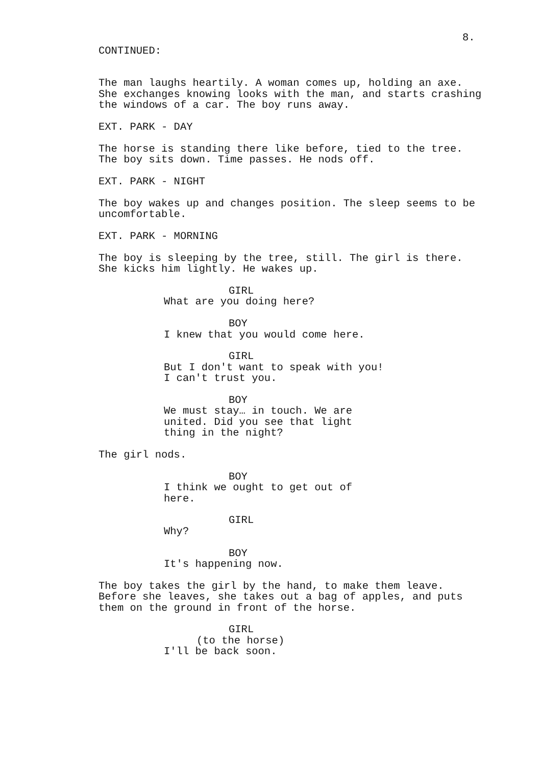8.
CONTINUED:
The man laughs heartily. A woman comes up, holding an axe. She exchanges knowing looks with the man, and starts crashing the windows of a car. The boy runs away.
EXT. PARK - DAY
The horse is standing there like before, tied to the tree. The boy sits down. Time passes. He nods off.
EXT. PARK - NIGHT
The boy wakes up and changes position. The sleep seems to be uncomfortable.
EXT. PARK - MORNING
The boy is sleeping by the tree, still. The girl is there. She kicks him lightly. He wakes up.
GIRL
What are you doing here?
BOY
I knew that you would come here.
GIRL
But I don't want to speak with you! I can't trust you.
BOY
We must stay… in touch. We are united. Did you see that light thing in the night?
The girl nods.
BOY
I think we ought to get out of here.
GIRL
Why?
BOY
It's happening now.
The boy takes the girl by the hand, to make them leave. Before she leaves, she takes out a bag of apples, and puts them on the ground in front of the horse.
GIRL
(to the horse)
I'll be back soon.